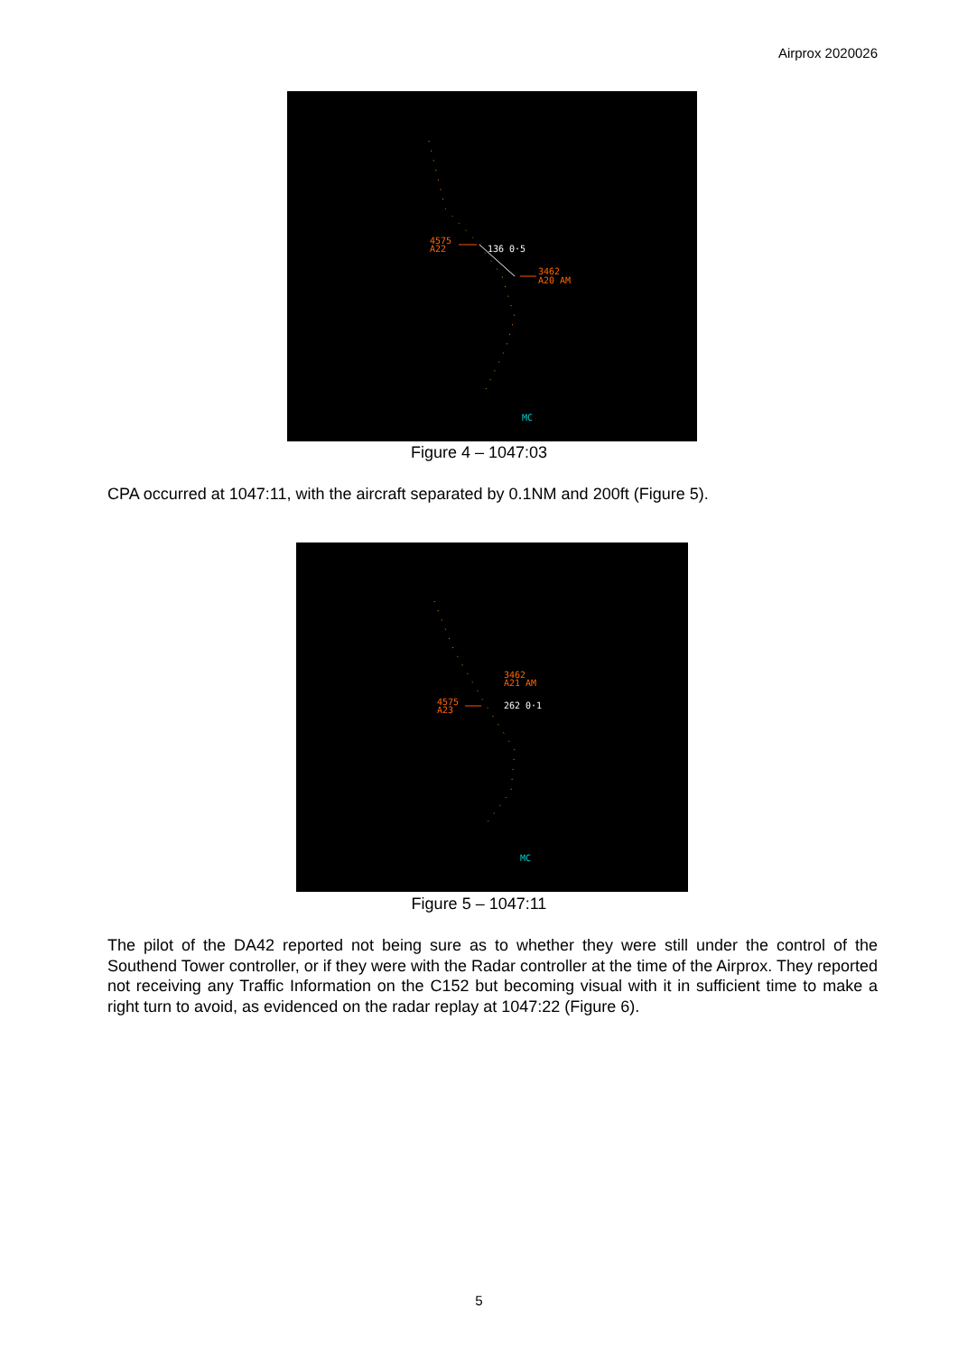Airprox 2020026
4575
A22
136 0·5
3462
A20 AM
MC
Figure 4 – 1047:03
CPA occurred at 1047:11, with the aircraft separated by 0.1NM and 200ft (Figure 5).
4575
A23
3462
A21 AM
262 0·1
MC
Figure 5 – 1047:11
The pilot of the DA42 reported not being sure as to whether they were still under the control of the Southend Tower controller, or if they were with the Radar controller at the time of the Airprox. They reported not receiving any Traffic Information on the C152 but becoming visual with it in sufficient time to make a right turn to avoid, as evidenced on the radar replay at 1047:22 (Figure 6).
5